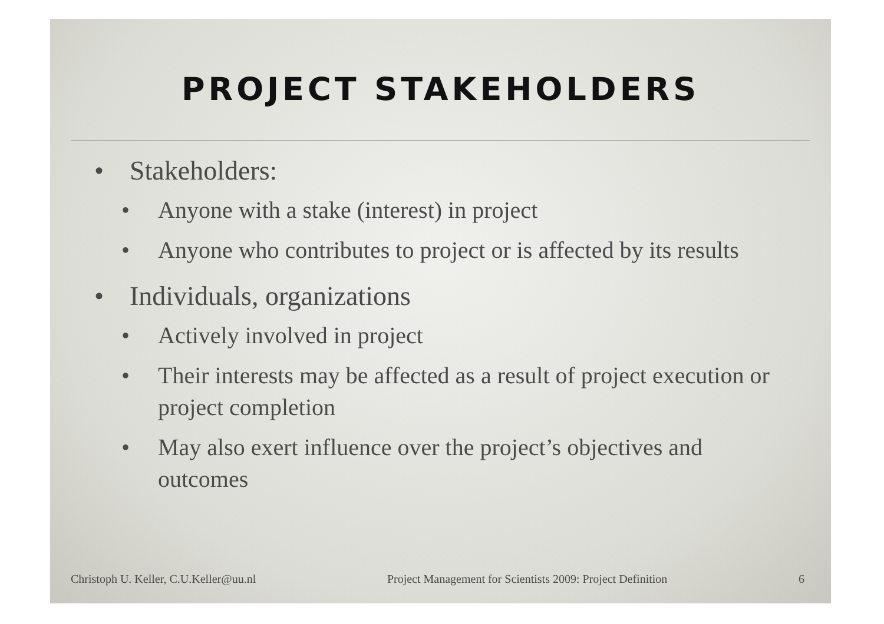PROJECT STAKEHOLDERS
Stakeholders:
Anyone with a stake (interest) in project
Anyone who contributes to project or is affected by its results
Individuals, organizations
Actively involved in project
Their interests may be affected as a result of project execution or project completion
May also exert influence over the project’s objectives and outcomes
Christoph U. Keller, C.U.Keller@uu.nl Project Management for Scientists 2009: Project Definition 6